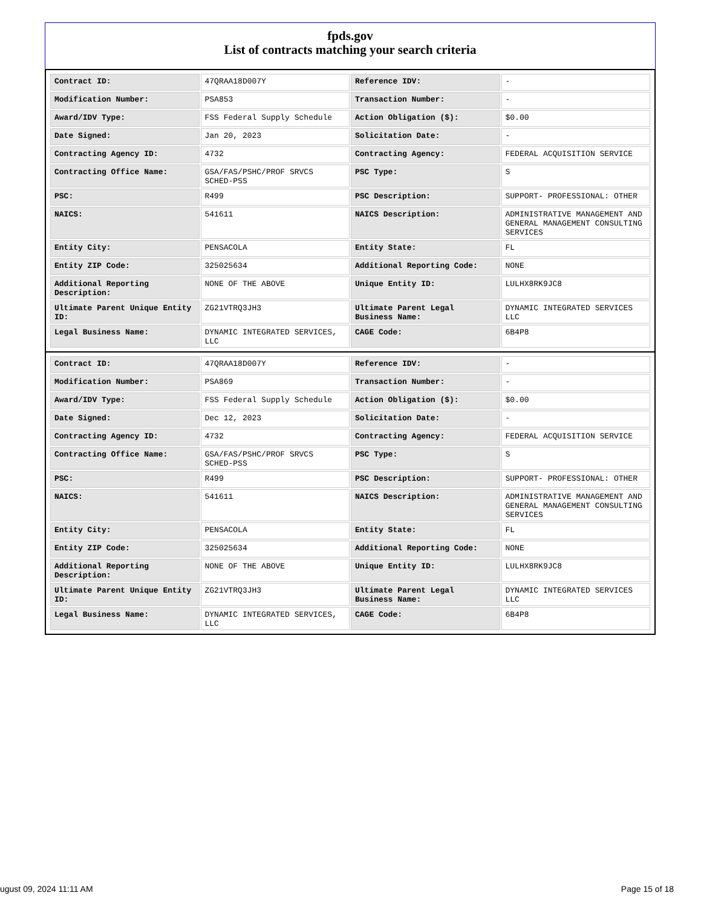fpds.gov
List of contracts matching your search criteria
| Contract ID: | 47QRAA18D007Y | Reference IDV: | - |
| Modification Number: | PSA853 | Transaction Number: | - |
| Award/IDV Type: | FSS Federal Supply Schedule | Action Obligation ($): | $0.00 |
| Date Signed: | Jan 20, 2023 | Solicitation Date: | - |
| Contracting Agency ID: | 4732 | Contracting Agency: | FEDERAL ACQUISITION SERVICE |
| Contracting Office Name: | GSA/FAS/PSHC/PROF SRVCS SCHED-PSS | PSC Type: | S |
| PSC: | R499 | PSC Description: | SUPPORT- PROFESSIONAL: OTHER |
| NAICS: | 541611 | NAICS Description: | ADMINISTRATIVE MANAGEMENT AND GENERAL MANAGEMENT CONSULTING SERVICES |
| Entity City: | PENSACOLA | Entity State: | FL |
| Entity ZIP Code: | 325025634 | Additional Reporting Code: | NONE |
| Additional Reporting Description: | NONE OF THE ABOVE | Unique Entity ID: | LULHX8RK9JC8 |
| Ultimate Parent Unique Entity ID: | ZG21VTRQ3JH3 | Ultimate Parent Legal Business Name: | DYNAMIC INTEGRATED SERVICES LLC |
| Legal Business Name: | DYNAMIC INTEGRATED SERVICES, LLC | CAGE Code: | 6B4P8 |
| Contract ID: | 47QRAA18D007Y | Reference IDV: | - |
| Modification Number: | PSA869 | Transaction Number: | - |
| Award/IDV Type: | FSS Federal Supply Schedule | Action Obligation ($): | $0.00 |
| Date Signed: | Dec 12, 2023 | Solicitation Date: | - |
| Contracting Agency ID: | 4732 | Contracting Agency: | FEDERAL ACQUISITION SERVICE |
| Contracting Office Name: | GSA/FAS/PSHC/PROF SRVCS SCHED-PSS | PSC Type: | S |
| PSC: | R499 | PSC Description: | SUPPORT- PROFESSIONAL: OTHER |
| NAICS: | 541611 | NAICS Description: | ADMINISTRATIVE MANAGEMENT AND GENERAL MANAGEMENT CONSULTING SERVICES |
| Entity City: | PENSACOLA | Entity State: | FL |
| Entity ZIP Code: | 325025634 | Additional Reporting Code: | NONE |
| Additional Reporting Description: | NONE OF THE ABOVE | Unique Entity ID: | LULHX8RK9JC8 |
| Ultimate Parent Unique Entity ID: | ZG21VTRQ3JH3 | Ultimate Parent Legal Business Name: | DYNAMIC INTEGRATED SERVICES LLC |
| Legal Business Name: | DYNAMIC INTEGRATED SERVICES, LLC | CAGE Code: | 6B4P8 |
ugust 09, 2024 11:11 AM Page 15 of 18